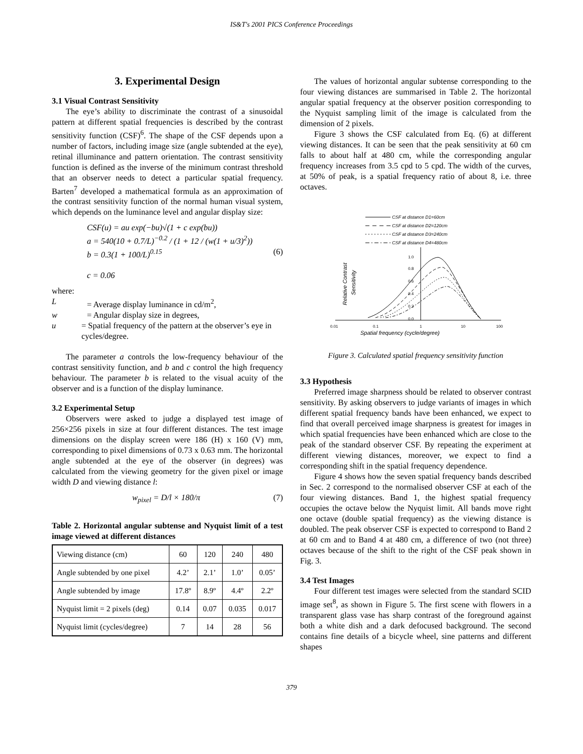IS&T's 2001 PICS Conference Proceedings
3. Experimental Design
3.1 Visual Contrast Sensitivity
The eye’s ability to discriminate the contrast of a sinusoidal pattern at different spatial frequencies is described by the contrast sensitivity function (CSF)<sup>6</sup>. The shape of the CSF depends upon a number of factors, including image size (angle subtended at the eye), retinal illuminance and pattern orientation. The contrast sensitivity function is defined as the inverse of the minimum contrast threshold that an observer needs to detect a particular spatial frequency. Barten<sup>7</sup> developed a mathematical formula as an approximation of the contrast sensitivity function of the normal human visual system, which depends on the luminance level and angular display size:
CSF(u) = au exp(−bu)√(1 + c exp(bu))
a = 540(10 + 0.7/L)<sup>−0.2</sup> / (1 + 12 / (w(1 + u/3)<sup>2</sup>))
b = 0.3(1 + 100/L)<sup>0.15</sup> (6)
c = 0.06
where:
L = Average display luminance in cd/m<sup>2</sup>,
w = Angular display size in degrees,
u = Spatial frequency of the pattern at the observer’s eye in cycles/degree.
The parameter a controls the low-frequency behaviour of the contrast sensitivity function, and b and c control the high frequency behaviour. The parameter b is related to the visual acuity of the observer and is a function of the display luminance.
3.2 Experimental Setup
Observers were asked to judge a displayed test image of 256×256 pixels in size at four different distances. The test image dimensions on the display screen were 186 (H) x 160 (V) mm, corresponding to pixel dimensions of 0.73 x 0.63 mm. The horizontal angle subtended at the eye of the observer (in degrees) was calculated from the viewing geometry for the given pixel or image width D and viewing distance l:
w<sub>pixel</sub> = D/l × 180/π (7)
Table 2. Horizontal angular subtense and Nyquist limit of a test image viewed at different distances
| Viewing distance (cm) | 60 | 120 | 240 | 480 |
| Angle subtended by one pixel | 4.2’ | 2.1’ | 1.0’ | 0.05’ |
| Angle subtended by image | 17.8º | 8.9º | 4.4º | 2.2º |
| Nyquist limit = 2 pixels (deg) | 0.14 | 0.07 | 0.035 | 0.017 |
| Nyquist limit (cycles/degree) | 7 | 14 | 28 | 56 |
The values of horizontal angular subtense corresponding to the four viewing distances are summarised in Table 2. The horizontal angular spatial frequency at the observer position corresponding to the Nyquist sampling limit of the image is calculated from the dimension of 2 pixels.
Figure 3 shows the CSF calculated from Eq. (6) at different viewing distances. It can be seen that the peak sensitivity at 60 cm falls to about half at 480 cm, while the corresponding angular frequency increases from 3.5 cpd to 5 cpd. The width of the curves, at 50% of peak, is a spatial frequency ratio of about 8, i.e. three octaves.
CSF at distance D1=60cm
CSF at distance D2=120cm
CSF at distance D3=240cm
CSF at distance D4=480cm
0.01
0.1
1
10
100
1.0
0.8
0.6
0.4
0.2
0.0
Spatial frequency (cycle/degree)
Relative Contrast
Sensitivity
Figure 3. Calculated spatial frequency sensitivity function
3.3 Hypothesis
Preferred image sharpness should be related to observer contrast sensitivity. By asking observers to judge variants of images in which different spatial frequency bands have been enhanced, we expect to find that overall perceived image sharpness is greatest for images in which spatial frequencies have been enhanced which are close to the peak of the standard observer CSF. By repeating the experiment at different viewing distances, moreover, we expect to find a corresponding shift in the spatial frequency dependence.
Figure 4 shows how the seven spatial frequency bands described in Sec. 2 correspond to the normalised observer CSF at each of the four viewing distances. Band 1, the highest spatial frequency occupies the octave below the Nyquist limit. All bands move right one octave (double spatial frequency) as the viewing distance is doubled. The peak observer CSF is expected to correspond to Band 2 at 60 cm and to Band 4 at 480 cm, a difference of two (not three) octaves because of the shift to the right of the CSF peak shown in Fig. 3.
3.4 Test Images
Four different test images were selected from the standard SCID image set<sup>8</sup>, as shown in Figure 5. The first scene with flowers in a transparent glass vase has sharp contrast of the foreground against both a white dish and a dark defocused background. The second contains fine details of a bicycle wheel, sine patterns and different shapes
379